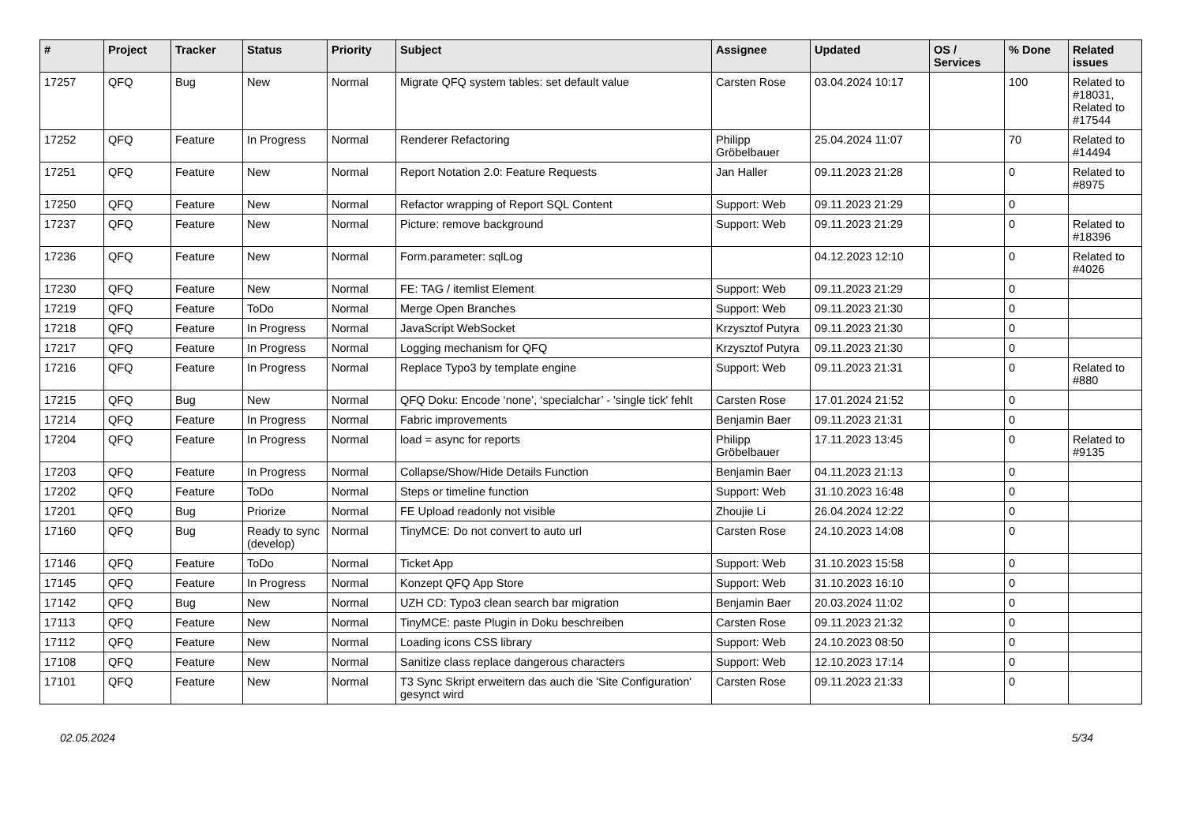| # | Project | Tracker | Status | Priority | Subject | Assignee | Updated | OS / Services | % Done | Related issues |
| --- | --- | --- | --- | --- | --- | --- | --- | --- | --- | --- |
| 17257 | QFQ | Bug | New | Normal | Migrate QFQ system tables: set default value | Carsten Rose | 03.04.2024 10:17 | | 100 | Related to #18031, Related to #17544 |
| 17252 | QFQ | Feature | In Progress | Normal | Renderer Refactoring | Philipp Gröbelbauer | 25.04.2024 11:07 | | 70 | Related to #14494 |
| 17251 | QFQ | Feature | New | Normal | Report Notation 2.0: Feature Requests | Jan Haller | 09.11.2023 21:28 | | 0 | Related to #8975 |
| 17250 | QFQ | Feature | New | Normal | Refactor wrapping of Report SQL Content | Support: Web | 09.11.2023 21:29 | | 0 | |
| 17237 | QFQ | Feature | New | Normal | Picture: remove background | Support: Web | 09.11.2023 21:29 | | 0 | Related to #18396 |
| 17236 | QFQ | Feature | New | Normal | Form.parameter: sqlLog | | 04.12.2023 12:10 | | 0 | Related to #4026 |
| 17230 | QFQ | Feature | New | Normal | FE: TAG / itemlist Element | Support: Web | 09.11.2023 21:29 | | 0 | |
| 17219 | QFQ | Feature | ToDo | Normal | Merge Open Branches | Support: Web | 09.11.2023 21:30 | | 0 | |
| 17218 | QFQ | Feature | In Progress | Normal | JavaScript WebSocket | Krzysztof Putyra | 09.11.2023 21:30 | | 0 | |
| 17217 | QFQ | Feature | In Progress | Normal | Logging mechanism for QFQ | Krzysztof Putyra | 09.11.2023 21:30 | | 0 | |
| 17216 | QFQ | Feature | In Progress | Normal | Replace Typo3 by template engine | Support: Web | 09.11.2023 21:31 | | 0 | Related to #880 |
| 17215 | QFQ | Bug | New | Normal | QFQ Doku: Encode ‘none’, ‘specialchar’ - 'single tick' fehlt | Carsten Rose | 17.01.2024 21:52 | | 0 | |
| 17214 | QFQ | Feature | In Progress | Normal | Fabric improvements | Benjamin Baer | 09.11.2023 21:31 | | 0 | |
| 17204 | QFQ | Feature | In Progress | Normal | load = async for reports | Philipp Gröbelbauer | 17.11.2023 13:45 | | 0 | Related to #9135 |
| 17203 | QFQ | Feature | In Progress | Normal | Collapse/Show/Hide Details Function | Benjamin Baer | 04.11.2023 21:13 | | 0 | |
| 17202 | QFQ | Feature | ToDo | Normal | Steps or timeline function | Support: Web | 31.10.2023 16:48 | | 0 | |
| 17201 | QFQ | Bug | Priorize | Normal | FE Upload readonly not visible | Zhoujie Li | 26.04.2024 12:22 | | 0 | |
| 17160 | QFQ | Bug | Ready to sync (develop) | Normal | TinyMCE: Do not convert to auto url | Carsten Rose | 24.10.2023 14:08 | | 0 | |
| 17146 | QFQ | Feature | ToDo | Normal | Ticket App | Support: Web | 31.10.2023 15:58 | | 0 | |
| 17145 | QFQ | Feature | In Progress | Normal | Konzept QFQ App Store | Support: Web | 31.10.2023 16:10 | | 0 | |
| 17142 | QFQ | Bug | New | Normal | UZH CD: Typo3 clean search bar migration | Benjamin Baer | 20.03.2024 11:02 | | 0 | |
| 17113 | QFQ | Feature | New | Normal | TinyMCE: paste Plugin in Doku beschreiben | Carsten Rose | 09.11.2023 21:32 | | 0 | |
| 17112 | QFQ | Feature | New | Normal | Loading icons CSS library | Support: Web | 24.10.2023 08:50 | | 0 | |
| 17108 | QFQ | Feature | New | Normal | Sanitize class replace dangerous characters | Support: Web | 12.10.2023 17:14 | | 0 | |
| 17101 | QFQ | Feature | New | Normal | T3 Sync Skript erweitern das auch die 'Site Configuration' gesynct wird | Carsten Rose | 09.11.2023 21:33 | | 0 | |
02.05.2024 5/34